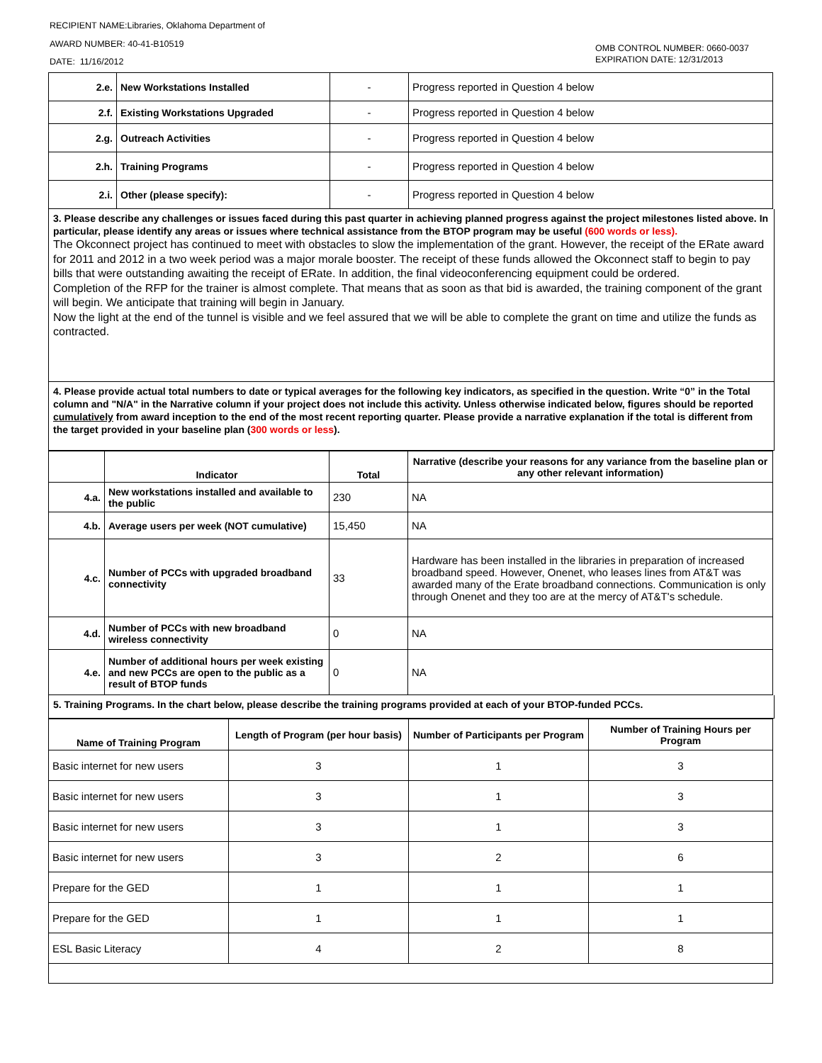RECIPIENT NAME:Libraries, Oklahoma Department of
AWARD NUMBER: 40-41-B10519
DATE: 11/16/2012
OMB CONTROL NUMBER: 0660-0037
EXPIRATION DATE: 12/31/2013
| 2.e. | New Workstations Installed | - | Progress reported in Question 4 below |
| 2.f. | Existing Workstations Upgraded | - | Progress reported in Question 4 below |
| 2.g. | Outreach Activities | - | Progress reported in Question 4 below |
| 2.h. | Training Programs | - | Progress reported in Question 4 below |
| 2.i. | Other (please specify): | - | Progress reported in Question 4 below |
3. Please describe any challenges or issues faced during this past quarter in achieving planned progress against the project milestones listed above. In particular, please identify any areas or issues where technical assistance from the BTOP program may be useful (600 words or less).
The Okconnect project has continued to meet with obstacles to slow the implementation of the grant. However, the receipt of the ERate award for 2011 and 2012 in a two week period was a major morale booster. The receipt of these funds allowed the Okconnect staff to begin to pay bills that were outstanding awaiting the receipt of ERate. In addition, the final videoconferencing equipment could be ordered.
Completion of the RFP for the trainer is almost complete. That means that as soon as that bid is awarded, the training component of the grant will begin. We anticipate that training will begin in January.
Now the light at the end of the tunnel is visible and we feel assured that we will be able to complete the grant on time and utilize the funds as contracted.
4. Please provide actual total numbers to date or typical averages for the following key indicators, as specified in the question. Write “0” in the Total column and "N/A" in the Narrative column if your project does not include this activity. Unless otherwise indicated below, figures should be reported cumulatively from award inception to the end of the most recent reporting quarter. Please provide a narrative explanation if the total is different from the target provided in your baseline plan (300 words or less).
| | Indicator | Total | Narrative (describe your reasons for any variance from the baseline plan or any other relevant information) |
| --- | --- | --- | --- |
| 4.a. | New workstations installed and available to the public | 230 | NA |
| 4.b. | Average users per week (NOT cumulative) | 15,450 | NA |
| 4.c. | Number of PCCs with upgraded broadband connectivity | 33 | Hardware has been installed in the libraries in preparation of increased broadband speed. However, Onenet, who leases lines from AT&T was awarded many of the Erate broadband connections. Communication is only through Onenet and they too are at the mercy of AT&T's schedule. |
| 4.d. | Number of PCCs with new broadband wireless connectivity | 0 | NA |
| 4.e. | Number of additional hours per week existing and new PCCs are open to the public as a result of BTOP funds | 0 | NA |
5. Training Programs. In the chart below, please describe the training programs provided at each of your BTOP-funded PCCs.
| Name of Training Program | Length of Program (per hour basis) | Number of Participants per Program | Number of Training Hours per Program |
| --- | --- | --- | --- |
| Basic internet for new users | 3 | 1 | 3 |
| Basic internet for new users | 3 | 1 | 3 |
| Basic internet for new users | 3 | 1 | 3 |
| Basic internet for new users | 3 | 2 | 6 |
| Prepare for the GED | 1 | 1 | 1 |
| Prepare for the GED | 1 | 1 | 1 |
| ESL Basic Literacy | 4 | 2 | 8 |